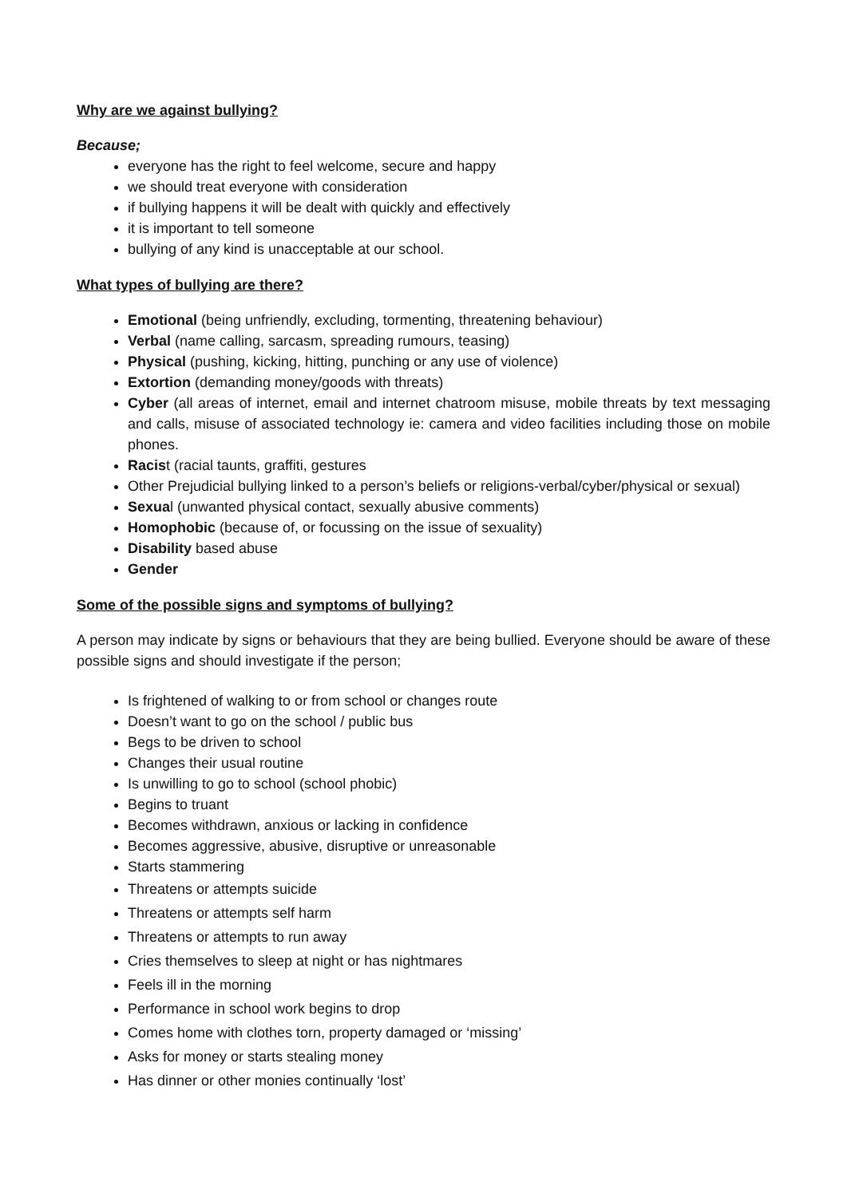Why are we against bullying?
Because;
everyone has the right to feel welcome, secure and happy
we should treat everyone with consideration
if bullying happens it will be dealt with quickly and effectively
it is important to tell someone
bullying of any kind is unacceptable at our school.
What types of bullying are there?
Emotional (being unfriendly, excluding, tormenting, threatening behaviour)
Verbal (name calling, sarcasm, spreading rumours, teasing)
Physical (pushing, kicking, hitting, punching or any use of violence)
Extortion (demanding money/goods with threats)
Cyber (all areas of internet, email and internet chatroom misuse, mobile threats by text messaging and calls, misuse of associated technology ie: camera and video facilities including those on mobile phones.
Racist (racial taunts, graffiti, gestures
Other Prejudicial bullying linked to a person’s beliefs or religions-verbal/cyber/physical or sexual)
Sexual (unwanted physical contact, sexually abusive comments)
Homophobic (because of, or focussing on the issue of sexuality)
Disability based abuse
Gender
Some of the possible signs and symptoms of bullying?
A person may indicate by signs or behaviours that they are being bullied. Everyone should be aware of these possible signs and should investigate if the person;
Is frightened of walking to or from school or changes route
Doesn’t want to go on the school / public bus
Begs to be driven to school
Changes their usual routine
Is unwilling to go to school (school phobic)
Begins to truant
Becomes withdrawn, anxious or lacking in confidence
Becomes aggressive, abusive, disruptive or unreasonable
Starts stammering
Threatens or attempts suicide
Threatens or attempts self harm
Threatens or attempts to run away
Cries themselves to sleep at night or has nightmares
Feels ill in the morning
Performance in school work begins to drop
Comes home with clothes torn, property damaged or ‘missing’
Asks for money or starts stealing money
Has dinner or other monies continually ‘lost’